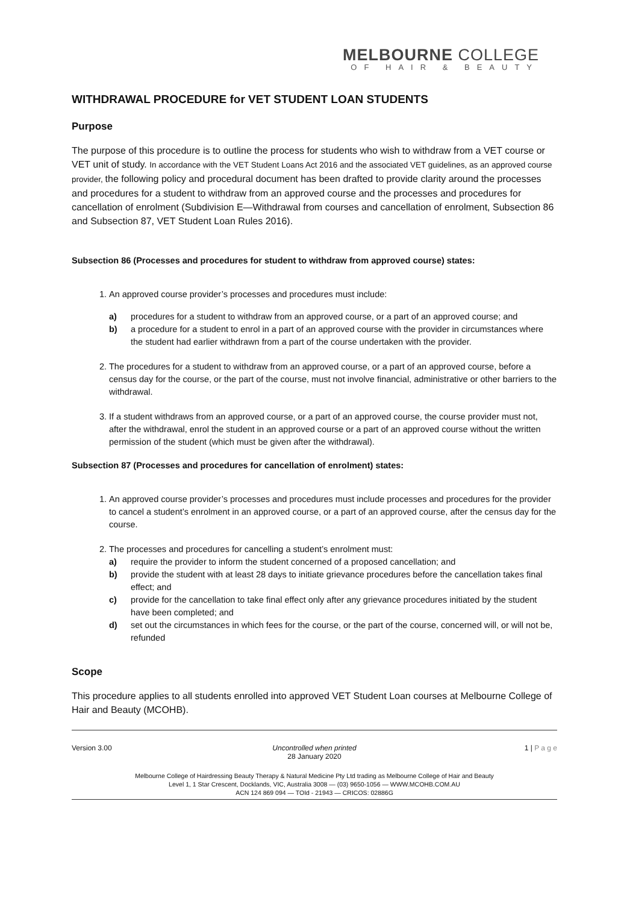MELBOURNE COLLEGE
OF HAIR & BEAUTY
WITHDRAWAL PROCEDURE for VET STUDENT LOAN STUDENTS
Purpose
The purpose of this procedure is to outline the process for students who wish to withdraw from a VET course or VET unit of study. In accordance with the VET Student Loans Act 2016 and the associated VET guidelines, as an approved course provider, the following policy and procedural document has been drafted to provide clarity around the processes and procedures for a student to withdraw from an approved course and the processes and procedures for cancellation of enrolment (Subdivision E—Withdrawal from courses and cancellation of enrolment, Subsection 86 and Subsection 87, VET Student Loan Rules 2016).
Subsection 86 (Processes and procedures for student to withdraw from approved course) states:
1. An approved course provider’s processes and procedures must include:
a) procedures for a student to withdraw from an approved course, or a part of an approved course; and
b) a procedure for a student to enrol in a part of an approved course with the provider in circumstances where the student had earlier withdrawn from a part of the course undertaken with the provider.
2. The procedures for a student to withdraw from an approved course, or a part of an approved course, before a census day for the course, or the part of the course, must not involve financial, administrative or other barriers to the withdrawal.
3. If a student withdraws from an approved course, or a part of an approved course, the course provider must not, after the withdrawal, enrol the student in an approved course or a part of an approved course without the written permission of the student (which must be given after the withdrawal).
Subsection 87 (Processes and procedures for cancellation of enrolment) states:
1. An approved course provider’s processes and procedures must include processes and procedures for the provider to cancel a student’s enrolment in an approved course, or a part of an approved course, after the census day for the course.
2. The processes and procedures for cancelling a student’s enrolment must:
a) require the provider to inform the student concerned of a proposed cancellation; and
b) provide the student with at least 28 days to initiate grievance procedures before the cancellation takes final effect; and
c) provide for the cancellation to take final effect only after any grievance procedures initiated by the student have been completed; and
d) set out the circumstances in which fees for the course, or the part of the course, concerned will, or will not be, refunded
Scope
This procedure applies to all students enrolled into approved VET Student Loan courses at Melbourne College of Hair and Beauty (MCOHB).
Version 3.00 Uncontrolled when printed
28 January 2020
1 | P a g e
Melbourne College of Hairdressing Beauty Therapy & Natural Medicine Pty Ltd trading as Melbourne College of Hair and Beauty
Level 1, 1 Star Crescent, Docklands, VIC, Australia 3008 — (03) 9650-1056 — WWW.MCOHB.COM.AU
ACN 124 869 094 — TOId - 21943 — CRICOS: 02886G